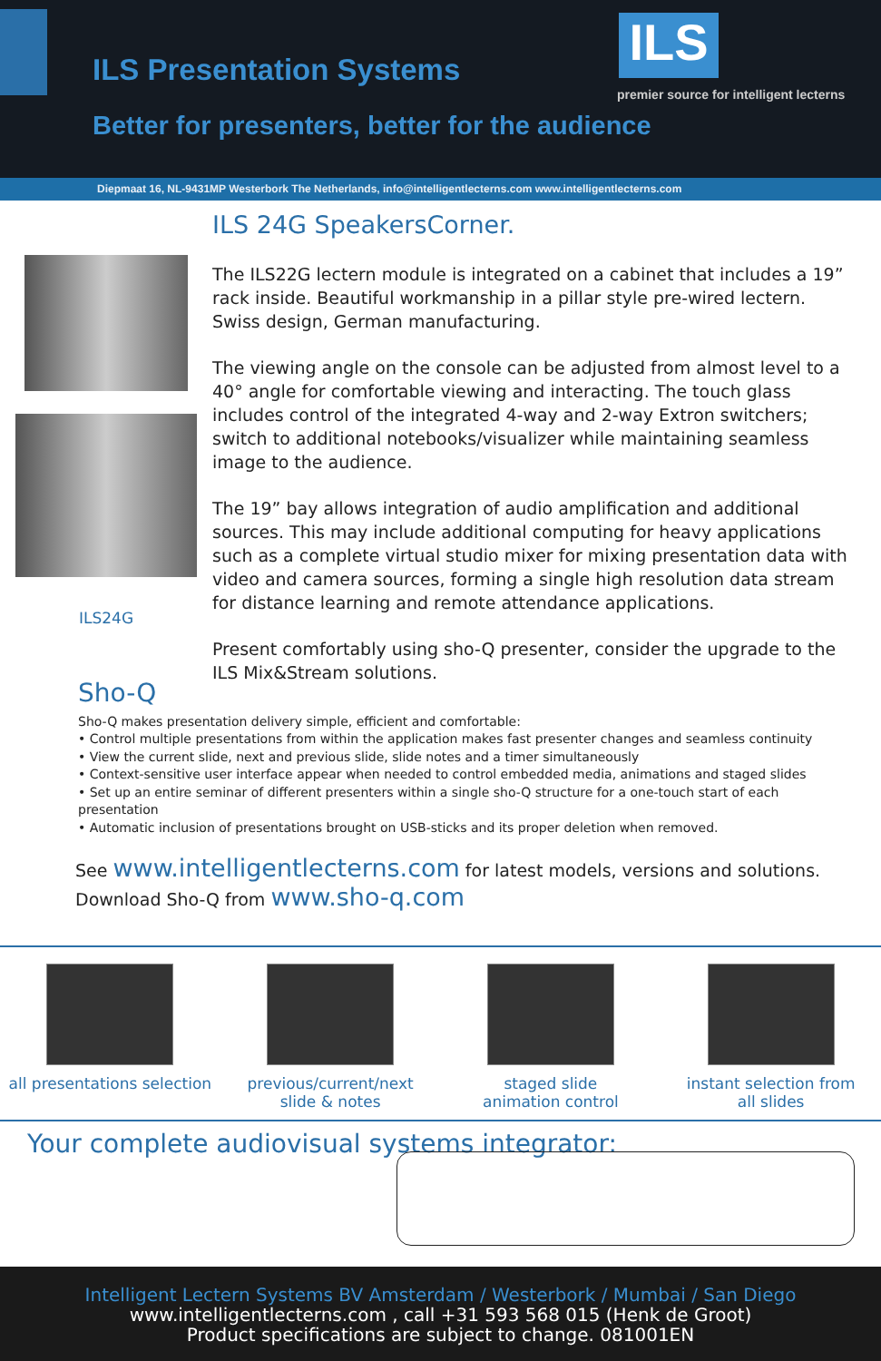ILS Presentation Systems ILS
premier source for intelligent lecterns
Better for presenters, better for the audience
Diepmaat 16, NL-9431MP Westerbork The Netherlands, info@intelligentlecterns.com www.intelligentlecterns.com
ILS24G
ILS 24G SpeakersCorner.
The ILS22G lectern module is integrated on a cabinet that includes a 19” rack inside. Beautiful workmanship in a pillar style pre-wired lectern. Swiss design, German manufacturing.
The viewing angle on the console can be adjusted from almost level to a 40° angle for comfortable viewing and interacting. The touch glass includes control of the integrated 4-way and 2-way Extron switchers; switch to additional notebooks/visualizer while maintaining seamless image to the audience.
The 19” bay allows integration of audio amplification and additional sources. This may include additional computing for heavy applications such as a complete virtual studio mixer for mixing presentation data with video and camera sources, forming a single high resolution data stream for distance learning and remote attendance applications.
Present comfortably using sho-Q presenter, consider the upgrade to the ILS Mix&Stream solutions.
Sho-Q
Sho-Q makes presentation delivery simple, efficient and comfortable:
• Control multiple presentations from within the application makes fast presenter changes and seamless continuity
• View the current slide, next and previous slide, slide notes and a timer simultaneously
• Context-sensitive user interface appear when needed to control embedded media, animations and staged slides
• Set up an entire seminar of different presenters within a single sho-Q structure for a one-touch start of each presentation
• Automatic inclusion of presentations brought on USB-sticks and its proper deletion when removed.
See www.intelligentlecterns.com for latest models, versions and solutions.
Download Sho-Q from www.sho-q.com
all presentations selection previous/current/next
slide & notes
staged slide
animation control
instant selection from
all slides
Your complete audiovisual systems integrator:
Intelligent Lectern Systems BV Amsterdam / Westerbork / Mumbai / San Diego
www.intelligentlecterns.com , call +31 593 568 015 (Henk de Groot)
Product specifications are subject to change. 081001EN